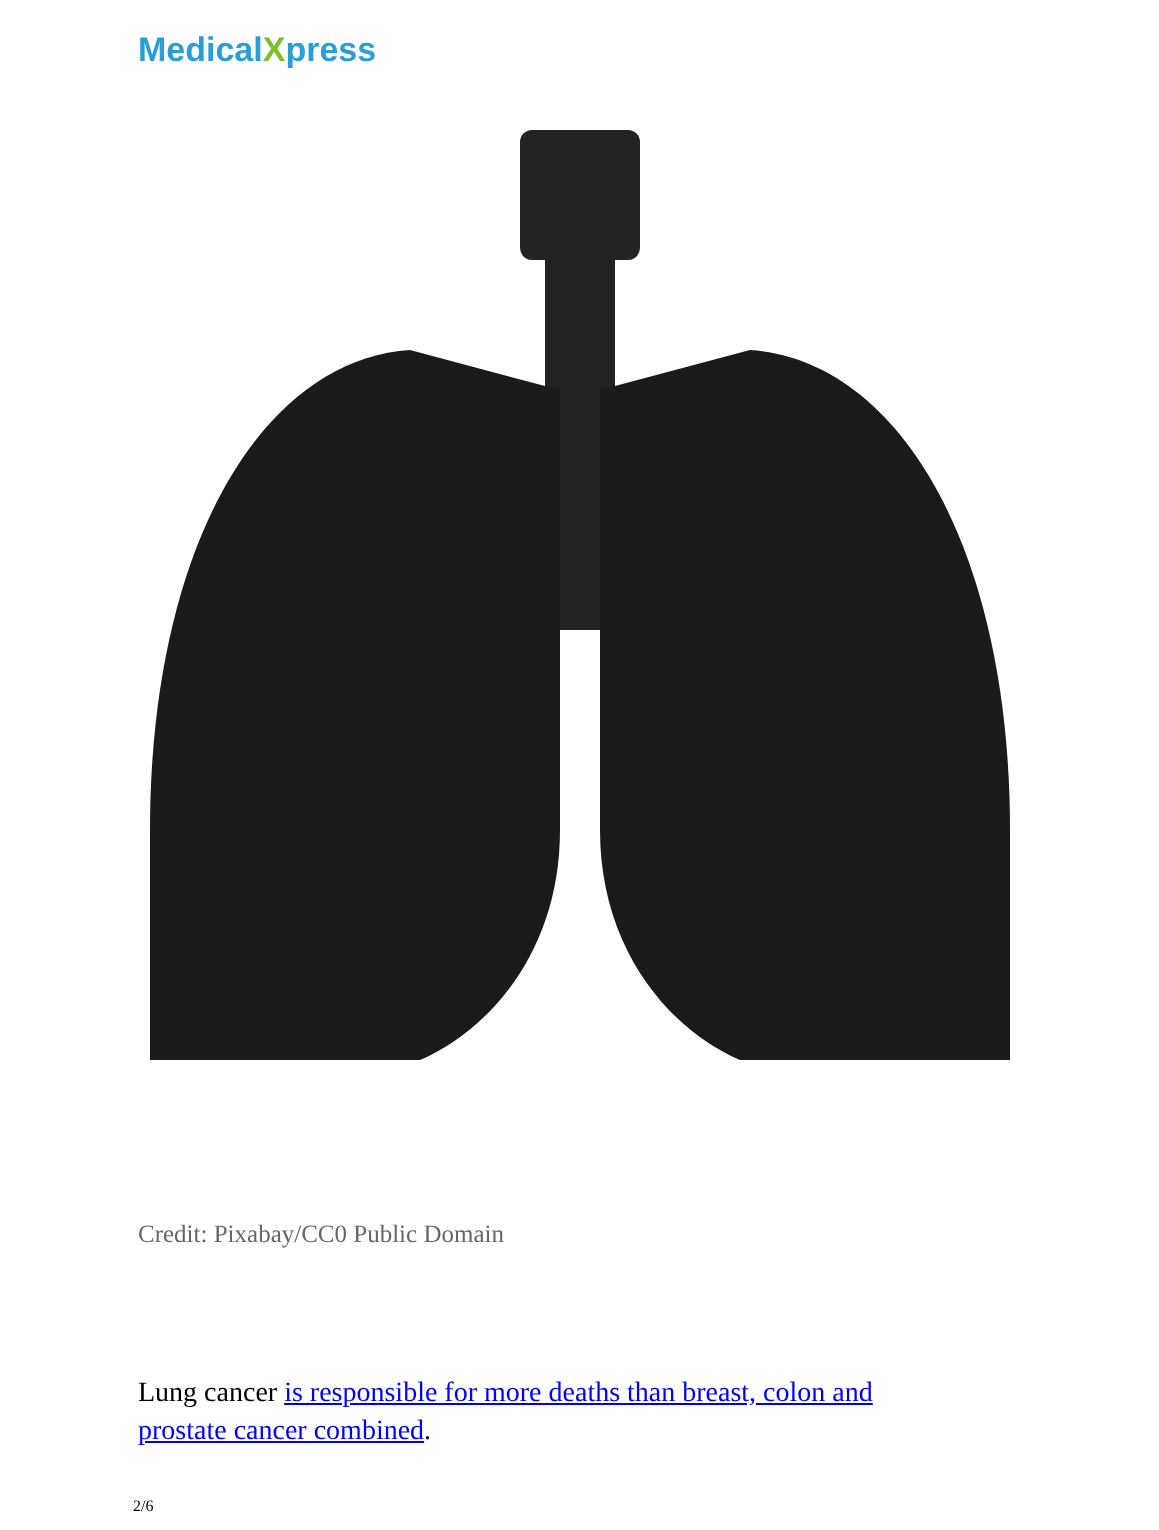MedicalXpress
Credit: Pixabay/CC0 Public Domain
Lung cancer is responsible for more deaths than breast, colon and prostate cancer combined.
2/6